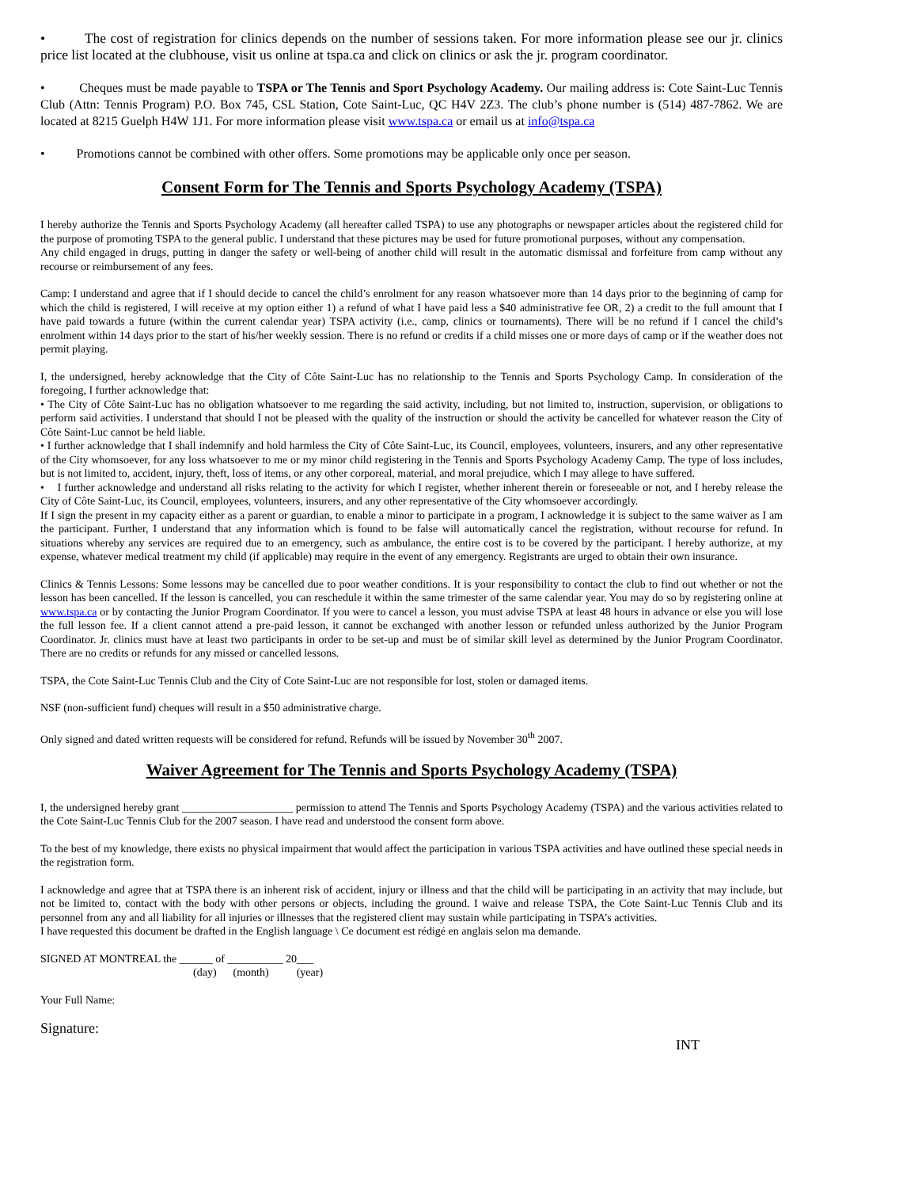• The cost of registration for clinics depends on the number of sessions taken. For more information please see our jr. clinics price list located at the clubhouse, visit us online at tspa.ca and click on clinics or ask the jr. program coordinator.
• Cheques must be made payable to TSPA or The Tennis and Sport Psychology Academy. Our mailing address is: Cote Saint-Luc Tennis Club (Attn: Tennis Program) P.O. Box 745, CSL Station, Cote Saint-Luc, QC H4V 2Z3. The club’s phone number is (514) 487-7862. We are located at 8215 Guelph H4W 1J1. For more information please visit www.tspa.ca or email us at info@tspa.ca
• Promotions cannot be combined with other offers. Some promotions may be applicable only once per season.
Consent Form for The Tennis and Sports Psychology Academy (TSPA)
I hereby authorize the Tennis and Sports Psychology Academy (all hereafter called TSPA) to use any photographs or newspaper articles about the registered child for the purpose of promoting TSPA to the general public. I understand that these pictures may be used for future promotional purposes, without any compensation.
Any child engaged in drugs, putting in danger the safety or well-being of another child will result in the automatic dismissal and forfeiture from camp without any recourse or reimbursement of any fees.
Camp: I understand and agree that if I should decide to cancel the child’s enrolment for any reason whatsoever more than 14 days prior to the beginning of camp for which the child is registered, I will receive at my option either 1) a refund of what I have paid less a $40 administrative fee OR, 2) a credit to the full amount that I have paid towards a future (within the current calendar year) TSPA activity (i.e., camp, clinics or tournaments). There will be no refund if I cancel the child’s enrolment within 14 days prior to the start of his/her weekly session. There is no refund or credits if a child misses one or more days of camp or if the weather does not permit playing.
I, the undersigned, hereby acknowledge that the City of Côte Saint-Luc has no relationship to the Tennis and Sports Psychology Camp. In consideration of the foregoing, I further acknowledge that:
• The City of Côte Saint-Luc has no obligation whatsoever to me regarding the said activity, including, but not limited to, instruction, supervision, or obligations to perform said activities. I understand that should I not be pleased with the quality of the instruction or should the activity be cancelled for whatever reason the City of Côte Saint-Luc cannot be held liable.
• I further acknowledge that I shall indemnify and hold harmless the City of Côte Saint-Luc, its Council, employees, volunteers, insurers, and any other representative of the City whomsoever, for any loss whatsoever to me or my minor child registering in the Tennis and Sports Psychology Academy Camp. The type of loss includes, but is not limited to, accident, injury, theft, loss of items, or any other corporeal, material, and moral prejudice, which I may allege to have suffered.
• I further acknowledge and understand all risks relating to the activity for which I register, whether inherent therein or foreseeable or not, and I hereby release the City of Côte Saint-Luc, its Council, employees, volunteers, insurers, and any other representative of the City whomsoever accordingly.
If I sign the present in my capacity either as a parent or guardian, to enable a minor to participate in a program, I acknowledge it is subject to the same waiver as I am the participant. Further, I understand that any information which is found to be false will automatically cancel the registration, without recourse for refund. In situations whereby any services are required due to an emergency, such as ambulance, the entire cost is to be covered by the participant. I hereby authorize, at my expense, whatever medical treatment my child (if applicable) may require in the event of any emergency. Registrants are urged to obtain their own insurance.
Clinics & Tennis Lessons: Some lessons may be cancelled due to poor weather conditions. It is your responsibility to contact the club to find out whether or not the lesson has been cancelled. If the lesson is cancelled, you can reschedule it within the same trimester of the same calendar year. You may do so by registering online at www.tspa.ca or by contacting the Junior Program Coordinator. If you were to cancel a lesson, you must advise TSPA at least 48 hours in advance or else you will lose the full lesson fee. If a client cannot attend a pre-paid lesson, it cannot be exchanged with another lesson or refunded unless authorized by the Junior Program Coordinator. Jr. clinics must have at least two participants in order to be set-up and must be of similar skill level as determined by the Junior Program Coordinator. There are no credits or refunds for any missed or cancelled lessons.
TSPA, the Cote Saint-Luc Tennis Club and the City of Cote Saint-Luc are not responsible for lost, stolen or damaged items.
NSF (non-sufficient fund) cheques will result in a $50 administrative charge.
Only signed and dated written requests will be considered for refund. Refunds will be issued by November 30<sup>th</sup> 2007.
Waiver Agreement for The Tennis and Sports Psychology Academy (TSPA)
I, the undersigned hereby grant ____________________ permission to attend The Tennis and Sports Psychology Academy (TSPA) and the various activities related to the Cote Saint-Luc Tennis Club for the 2007 season. I have read and understood the consent form above.
To the best of my knowledge, there exists no physical impairment that would affect the participation in various TSPA activities and have outlined these special needs in the registration form.
I acknowledge and agree that at TSPA there is an inherent risk of accident, injury or illness and that the child will be participating in an activity that may include, but not be limited to, contact with the body with other persons or objects, including the ground. I waive and release TSPA, the Cote Saint-Luc Tennis Club and its personnel from any and all liability for all injuries or illnesses that the registered client may sustain while participating in TSPA’s activities.
I have requested this document be drafted in the English language \ Ce document est rédigé en anglais selon ma demande.
SIGNED AT MONTREAL the ______ of __________ 20___
(day) (month) (year)
Your Full Name:
Signature:
INT